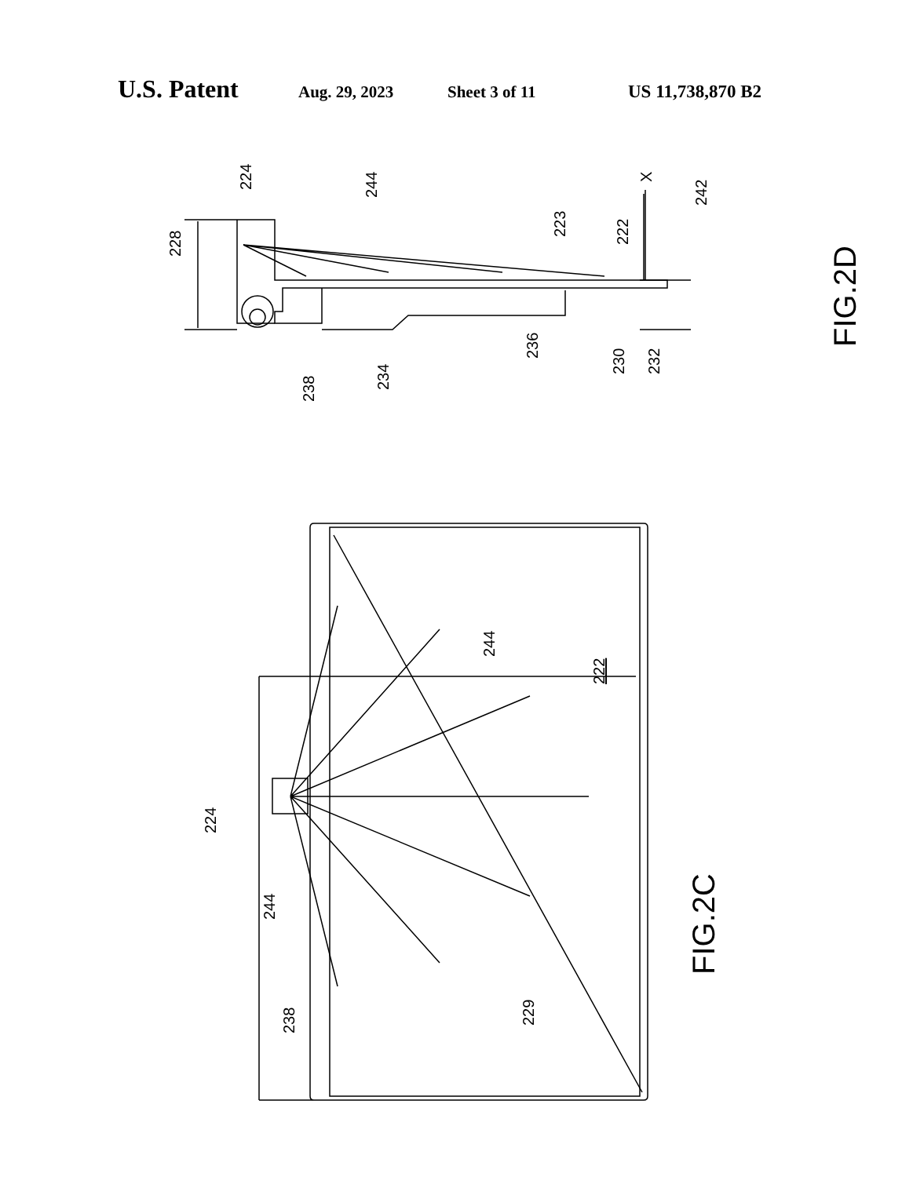U.S. Patent Aug. 29, 2023 Sheet 3 of 11 US 11,738,870 B2
FIG.2D
FIG.2C
224
244
228
223
222
X
242
238
234
236
230
232
244
222
224
244
238
229